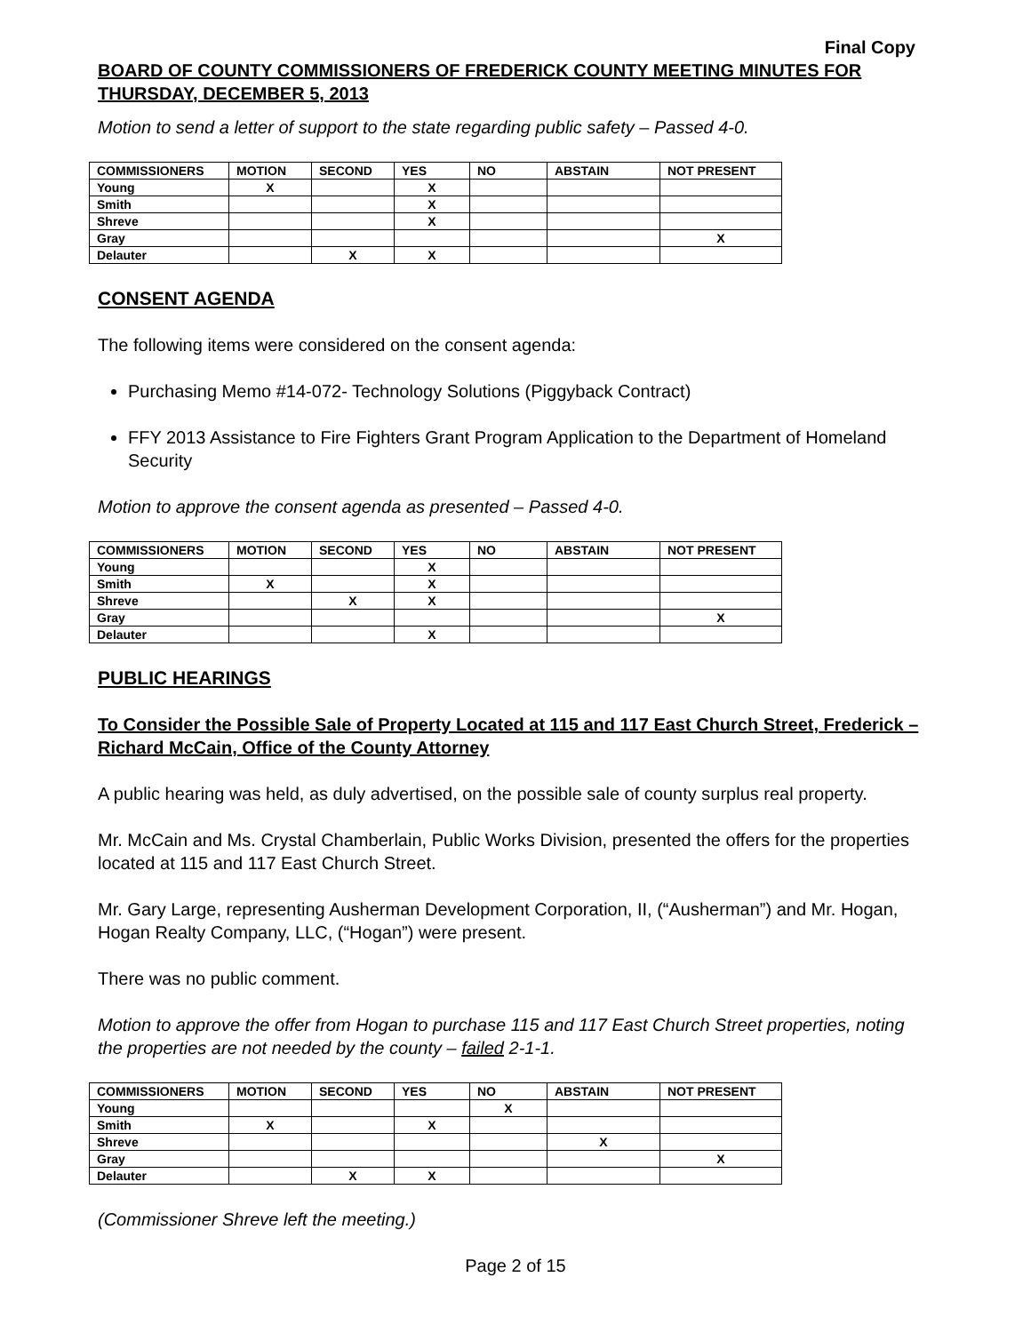Final Copy
BOARD OF COUNTY COMMISSIONERS OF FREDERICK COUNTY MEETING MINUTES FOR THURSDAY, DECEMBER 5, 2013
Motion to send a letter of support to the state regarding public safety – Passed 4-0.
| COMMISSIONERS | MOTION | SECOND | YES | NO | ABSTAIN | NOT PRESENT |
| --- | --- | --- | --- | --- | --- | --- |
| Young | X | | X | | | |
| Smith | | | X | | | |
| Shreve | | | X | | | |
| Gray | | | | | | X |
| Delauter | | X | X | | | |
CONSENT AGENDA
The following items were considered on the consent agenda:
Purchasing Memo #14-072- Technology Solutions (Piggyback Contract)
FFY 2013 Assistance to Fire Fighters Grant Program Application to the Department of Homeland Security
Motion to approve the consent agenda as presented – Passed 4-0.
| COMMISSIONERS | MOTION | SECOND | YES | NO | ABSTAIN | NOT PRESENT |
| --- | --- | --- | --- | --- | --- | --- |
| Young | | | X | | | |
| Smith | X | | X | | | |
| Shreve | | X | X | | | |
| Gray | | | | | | X |
| Delauter | | | X | | | |
PUBLIC HEARINGS
To Consider the Possible Sale of Property Located at 115 and 117 East Church Street, Frederick – Richard McCain, Office of the County Attorney
A public hearing was held, as duly advertised, on the possible sale of county surplus real property.
Mr. McCain and Ms. Crystal Chamberlain, Public Works Division, presented the offers for the properties located at 115 and 117 East Church Street.
Mr. Gary Large, representing Ausherman Development Corporation, II, (“Ausherman”) and Mr. Hogan, Hogan Realty Company, LLC, (“Hogan”) were present.
There was no public comment.
Motion to approve the offer from Hogan to purchase 115 and 117 East Church Street properties, noting the properties are not needed by the county – failed 2-1-1.
| COMMISSIONERS | MOTION | SECOND | YES | NO | ABSTAIN | NOT PRESENT |
| --- | --- | --- | --- | --- | --- | --- |
| Young | | | | X | | |
| Smith | X | | X | | | |
| Shreve | | | | | X | |
| Gray | | | | | | X |
| Delauter | | X | X | | | |
(Commissioner Shreve left the meeting.)
Page 2 of 15